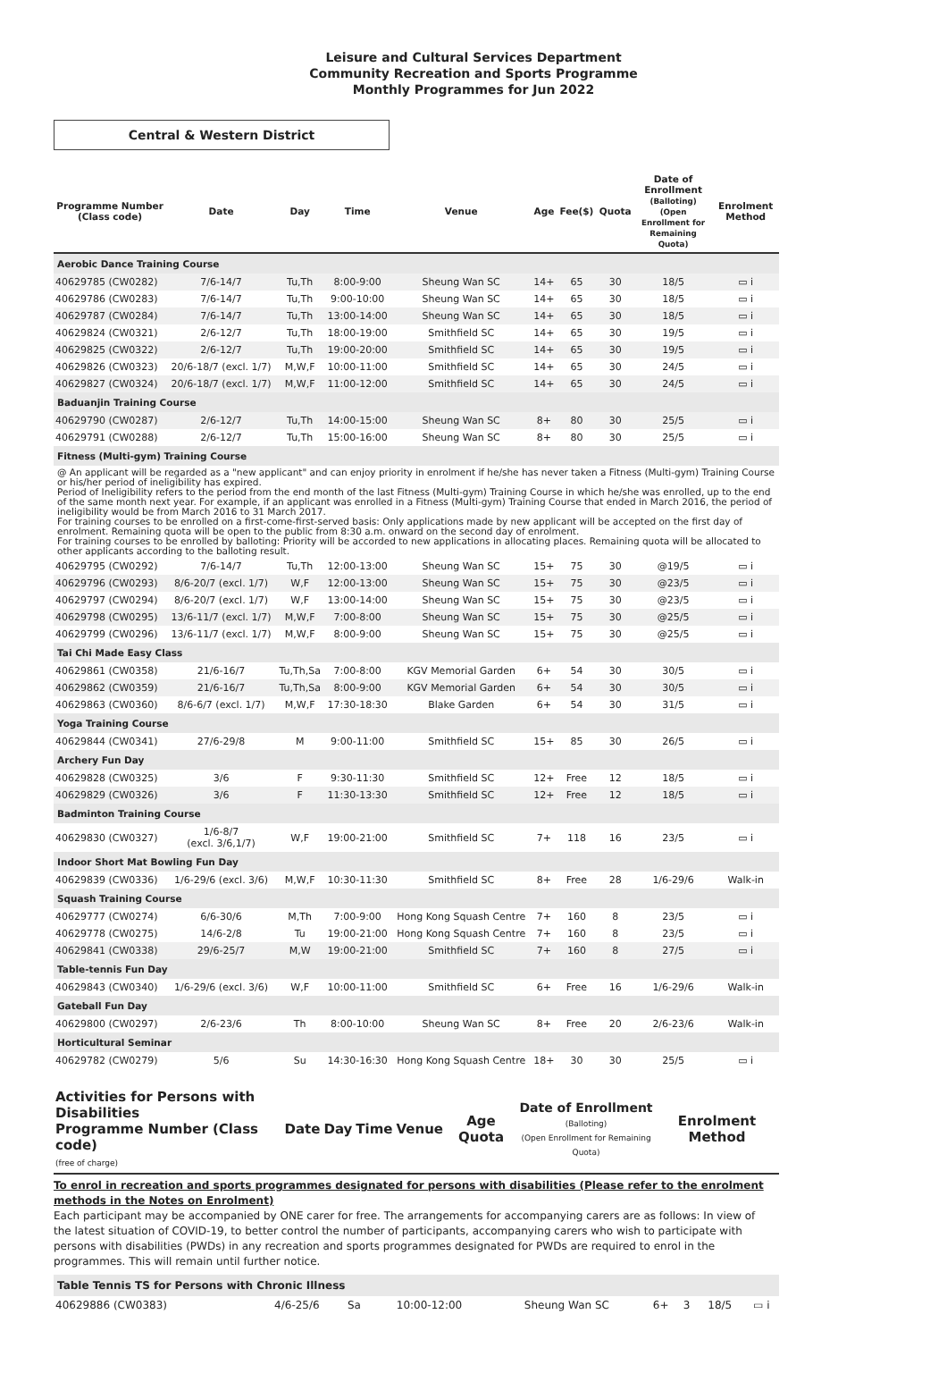Leisure and Cultural Services Department
Community Recreation and Sports Programme
Monthly Programmes for Jun 2022
Central & Western District
| Programme Number (Class code) | Date | Day | Time | Venue | Age | Fee($) | Quota | Date of Enrollment (Balloting) (Open Enrollment for Remaining Quota) | Enrolment Method |
| --- | --- | --- | --- | --- | --- | --- | --- | --- | --- |
| Aerobic Dance Training Course | | | | | | | | | |
| 40629785 (CW0282) | 7/6-14/7 | Tu,Th | 8:00-9:00 | Sheung Wan SC | 14+ | 65 | 30 | 18/5 | ▭ i |
| 40629786 (CW0283) | 7/6-14/7 | Tu,Th | 9:00-10:00 | Sheung Wan SC | 14+ | 65 | 30 | 18/5 | ▭ i |
| 40629787 (CW0284) | 7/6-14/7 | Tu,Th | 13:00-14:00 | Sheung Wan SC | 14+ | 65 | 30 | 18/5 | ▭ i |
| 40629824 (CW0321) | 2/6-12/7 | Tu,Th | 18:00-19:00 | Smithfield SC | 14+ | 65 | 30 | 19/5 | ▭ i |
| 40629825 (CW0322) | 2/6-12/7 | Tu,Th | 19:00-20:00 | Smithfield SC | 14+ | 65 | 30 | 19/5 | ▭ i |
| 40629826 (CW0323) | 20/6-18/7 (excl. 1/7) | M,W,F | 10:00-11:00 | Smithfield SC | 14+ | 65 | 30 | 24/5 | ▭ i |
| 40629827 (CW0324) | 20/6-18/7 (excl. 1/7) | M,W,F | 11:00-12:00 | Smithfield SC | 14+ | 65 | 30 | 24/5 | ▭ i |
| Baduanjin Training Course | | | | | | | | | |
| 40629790 (CW0287) | 2/6-12/7 | Tu,Th | 14:00-15:00 | Sheung Wan SC | 8+ | 80 | 30 | 25/5 | ▭ i |
| 40629791 (CW0288) | 2/6-12/7 | Tu,Th | 15:00-16:00 | Sheung Wan SC | 8+ | 80 | 30 | 25/5 | ▭ i |
| Fitness (Multi-gym) Training Course | | | | | | | | | |
| @ An applicant will be regarded as a "new applicant" and can enjoy priority in enrolment if he/she has never taken a Fitness (Multi-gym) Training Course or his/her period of ineligibility has expired. Period of Ineligibility refers to the period from the end month of the last Fitness (Multi-gym) Training Course in which he/she was enrolled, up to the end of the same month next year. For example, if an applicant was enrolled in a Fitness (Multi-gym) Training Course that ended in March 2016, the period of ineligibility would be from March 2016 to 31 March 2017. For training courses to be enrolled on a first-come-first-served basis: Only applications made by new applicant will be accepted on the first day of enrolment. Remaining quota will be open to the public from 8:30 a.m. onward on the second day of enrolment. For training courses to be enrolled by balloting: Priority will be accorded to new applications in allocating places. Remaining quota will be allocated to other applicants according to the balloting result. | | | | | | | | | |
| 40629795 (CW0292) | 7/6-14/7 | Tu,Th | 12:00-13:00 | Sheung Wan SC | 15+ | 75 | 30 | @19/5 | ▭ i |
| 40629796 (CW0293) | 8/6-20/7 (excl. 1/7) | W,F | 12:00-13:00 | Sheung Wan SC | 15+ | 75 | 30 | @23/5 | ▭ i |
| 40629797 (CW0294) | 8/6-20/7 (excl. 1/7) | W,F | 13:00-14:00 | Sheung Wan SC | 15+ | 75 | 30 | @23/5 | ▭ i |
| 40629798 (CW0295) | 13/6-11/7 (excl. 1/7) | M,W,F | 7:00-8:00 | Sheung Wan SC | 15+ | 75 | 30 | @25/5 | ▭ i |
| 40629799 (CW0296) | 13/6-11/7 (excl. 1/7) | M,W,F | 8:00-9:00 | Sheung Wan SC | 15+ | 75 | 30 | @25/5 | ▭ i |
| Tai Chi Made Easy Class | | | | | | | | | |
| 40629861 (CW0358) | 21/6-16/7 | Tu,Th,Sa | 7:00-8:00 | KGV Memorial Garden | 6+ | 54 | 30 | 30/5 | ▭ i |
| 40629862 (CW0359) | 21/6-16/7 | Tu,Th,Sa | 8:00-9:00 | KGV Memorial Garden | 6+ | 54 | 30 | 30/5 | ▭ i |
| 40629863 (CW0360) | 8/6-6/7 (excl. 1/7) | M,W,F | 17:30-18:30 | Blake Garden | 6+ | 54 | 30 | 31/5 | ▭ i |
| Yoga Training Course | | | | | | | | | |
| 40629844 (CW0341) | 27/6-29/8 | M | 9:00-11:00 | Smithfield SC | 15+ | 85 | 30 | 26/5 | ▭ i |
| Archery Fun Day | | | | | | | | | |
| 40629828 (CW0325) | 3/6 | F | 9:30-11:30 | Smithfield SC | 12+ | Free | 12 | 18/5 | ▭ i |
| 40629829 (CW0326) | 3/6 | F | 11:30-13:30 | Smithfield SC | 12+ | Free | 12 | 18/5 | ▭ i |
| Badminton Training Course | | | | | | | | | |
| 40629830 (CW0327) | 1/6-8/7 (excl. 3/6,1/7) | W,F | 19:00-21:00 | Smithfield SC | 7+ | 118 | 16 | 23/5 | ▭ i |
| Indoor Short Mat Bowling Fun Day | | | | | | | | | |
| 40629839 (CW0336) | 1/6-29/6 (excl. 3/6) | M,W,F | 10:30-11:30 | Smithfield SC | 8+ | Free | 28 | 1/6-29/6 | Walk-in |
| Squash Training Course | | | | | | | | | |
| 40629777 (CW0274) | 6/6-30/6 | M,Th | 7:00-9:00 | Hong Kong Squash Centre | 7+ | 160 | 8 | 23/5 | ▭ i |
| 40629778 (CW0275) | 14/6-2/8 | Tu | 19:00-21:00 | Hong Kong Squash Centre | 7+ | 160 | 8 | 23/5 | ▭ i |
| 40629841 (CW0338) | 29/6-25/7 | M,W | 19:00-21:00 | Smithfield SC | 7+ | 160 | 8 | 27/5 | ▭ i |
| Table-tennis Fun Day | | | | | | | | | |
| 40629843 (CW0340) | 1/6-29/6 (excl. 3/6) | W,F | 10:00-11:00 | Smithfield SC | 6+ | Free | 16 | 1/6-29/6 | Walk-in |
| Gateball Fun Day | | | | | | | | | |
| 40629800 (CW0297) | 2/6-23/6 | Th | 8:00-10:00 | Sheung Wan SC | 8+ | Free | 20 | 2/6-23/6 | Walk-in |
| Horticultural Seminar | | | | | | | | | |
| 40629782 (CW0279) | 5/6 | Su | 14:30-16:30 | Hong Kong Squash Centre | 18+ | 30 | 30 | 25/5 | ▭ i |
| Activities for Persons with Disabilities Programme Number (Class code) (free of charge) | Date | Day | Time | Venue | Age Quota | Date of Enrollment (Balloting) (Open Enrollment for Remaining Quota) | Enrolment Method |
| --- | --- | --- | --- | --- | --- | --- | --- |
To enrol in recreation and sports programmes designated for persons with disabilities (Please refer to the enrolment methods in the Notes on Enrolment)
Each participant may be accompanied by ONE carer for free. The arrangements for accompanying carers are as follows: In view of the latest situation of COVID-19, to better control the number of participants, accompanying carers who wish to participate with persons with disabilities (PWDs) in any recreation and sports programmes designated for PWDs are required to enrol in the programmes. This will remain until further notice.
| Table Tennis TS for Persons with Chronic Illness | | | | | | | | |
| 40629886 (CW0383) | 4/6-25/6 | Sa | 10:00-12:00 | Sheung Wan SC | 6+ | 3 | 18/5 | ▭ i |